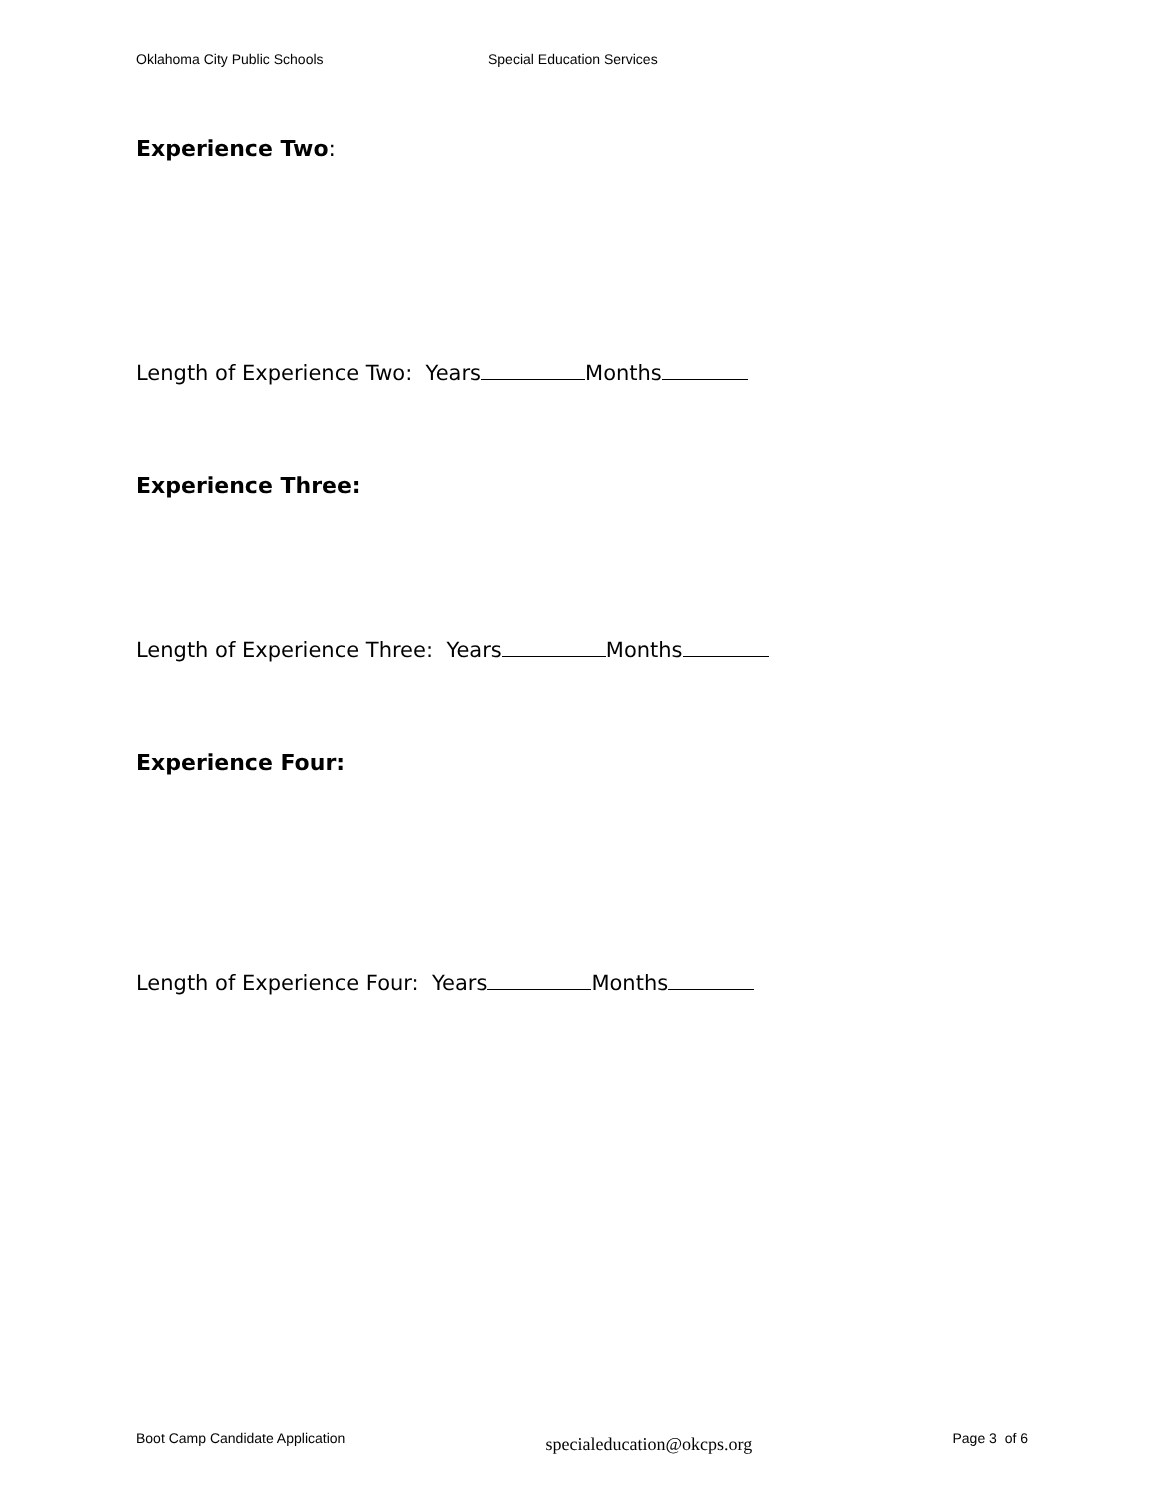Oklahoma City Public Schools Special Education Services
Experience Two:
Length of Experience Two: Years Months
Experience Three:
Length of Experience Three: Years Months
Experience Four:
Length of Experience Four: Years Months
Boot Camp Candidate Application specialeducation@okcps.org Page 3 of 6